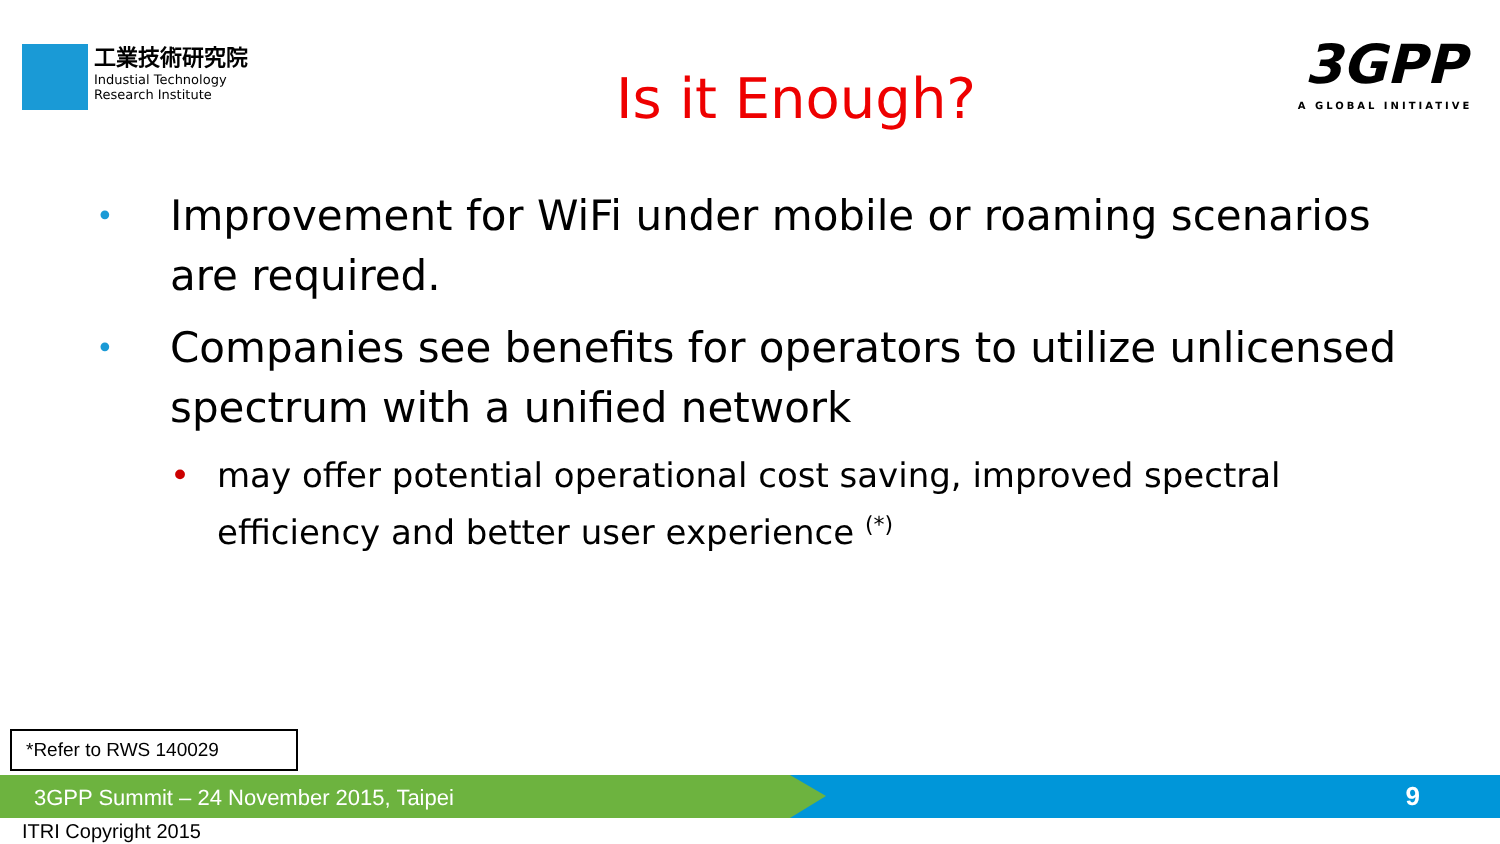工業技術研究院
Industial Technology
Research Institute
Is it Enough?
3GPP
A GLOBAL INITIATIVE
• Improvement for WiFi under mobile or roaming scenarios are required.
• Companies see benefits for operators to utilize unlicensed spectrum with a unified network
• may offer potential operational cost saving, improved spectral efficiency and better user experience <sup>(*)</sup>
*Refer to RWS 140029
3GPP Summit – 24 November 2015, Taipei 9
ITRI Copyright 2015